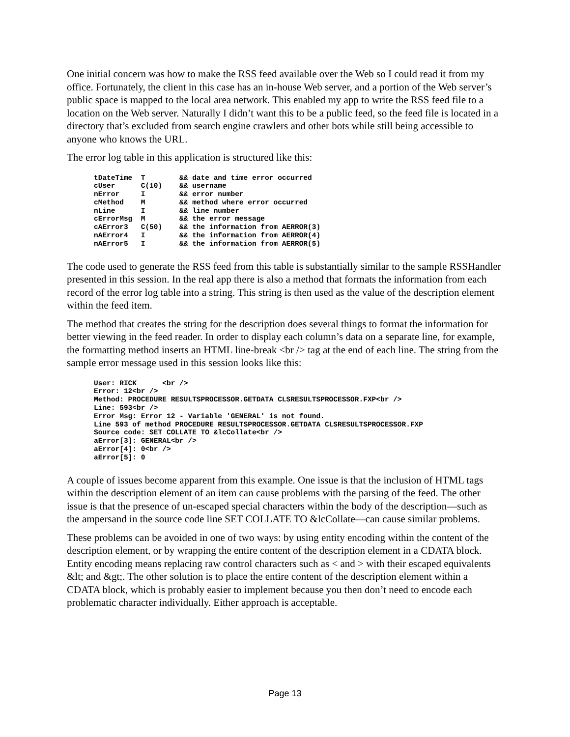One initial concern was how to make the RSS feed available over the Web so I could read it from my office. Fortunately, the client in this case has an in-house Web server, and a portion of the Web server’s public space is mapped to the local area network. This enabled my app to write the RSS feed file to a location on the Web server. Naturally I didn’t want this to be a public feed, so the feed file is located in a directory that’s excluded from search engine crawlers and other bots while still being accessible to anyone who knows the URL.
The error log table in this application is structured like this:
tDateTime  T        && date and time error occurred
cUser      C(10)    && username
nError     I        && error number
cMethod    M        && method where error occurred
nLine      I        && line number
cErrorMsg  M        && the error message
cAError3   C(50)    && the information from AERROR(3)
nAError4   I        && the information from AERROR(4)
nAError5   I        && the information from AERROR(5)
The code used to generate the RSS feed from this table is substantially similar to the sample RSSHandler presented in this session. In the real app there is also a method that formats the information from each record of the error log table into a string. This string is then used as the value of the description element within the feed item.
The method that creates the string for the description does several things to format the information for better viewing in the feed reader. In order to display each column’s data on a separate line, for example, the formatting method inserts an HTML line-break <br /> tag at the end of each line. The string from the sample error message used in this session looks like this:
User: RICK      <br />
Error: 12<br />
Method: PROCEDURE RESULTSPROCESSOR.GETDATA CLSRESULTSPROCESSOR.FXP<br />
Line: 593<br />
Error Msg: Error 12 - Variable 'GENERAL' is not found.
Line 593 of method PROCEDURE RESULTSPROCESSOR.GETDATA CLSRESULTSPROCESSOR.FXP
Source code: SET COLLATE TO &lcCollate<br />
aError[3]: GENERAL<br />
aError[4]: 0<br />
aError[5]: 0
A couple of issues become apparent from this example. One issue is that the inclusion of HTML tags within the description element of an item can cause problems with the parsing of the feed. The other issue is that the presence of un-escaped special characters within the body of the description—such as the ampersand in the source code line SET COLLATE TO &lcCollate—can cause similar problems.
These problems can be avoided in one of two ways: by using entity encoding within the content of the description element, or by wrapping the entire content of the description element in a CDATA block. Entity encoding means replacing raw control characters such as < and > with their escaped equivalents &lt; and &gt;. The other solution is to place the entire content of the description element within a CDATA block, which is probably easier to implement because you then don’t need to encode each problematic character individually. Either approach is acceptable.
Page 13